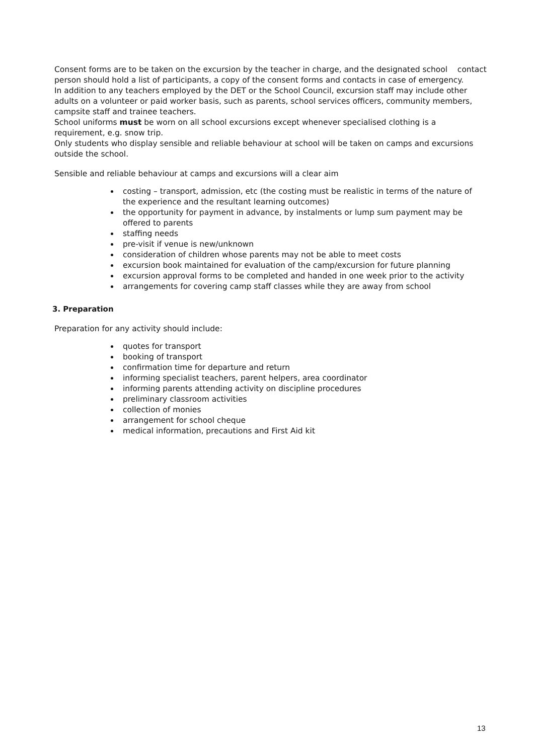Consent forms are to be taken on the excursion by the teacher in charge, and the designated school contact person should hold a list of participants, a copy of the consent forms and contacts in case of emergency.
In addition to any teachers employed by the DET or the School Council, excursion staff may include other adults on a volunteer or paid worker basis, such as parents, school services officers, community members, campsite staff and trainee teachers.
School uniforms must be worn on all school excursions except whenever specialised clothing is a requirement, e.g. snow trip.
Only students who display sensible and reliable behaviour at school will be taken on camps and excursions outside the school.
Sensible and reliable behaviour at camps and excursions will a clear aim
costing – transport, admission, etc (the costing must be realistic in terms of the nature of the experience and the resultant learning outcomes)
the opportunity for payment in advance, by instalments or lump sum payment may be offered to parents
staffing needs
pre-visit if venue is new/unknown
consideration of children whose parents may not be able to meet costs
excursion book maintained for evaluation of the camp/excursion for future planning
excursion approval forms to be completed and handed in one week prior to the activity
arrangements for covering camp staff classes while they are away from school
3. Preparation
Preparation for any activity should include:
quotes for transport
booking of transport
confirmation time for departure and return
informing specialist teachers, parent helpers, area coordinator
informing parents attending activity on discipline procedures
preliminary classroom activities
collection of monies
arrangement for school cheque
medical information, precautions and First Aid kit
13